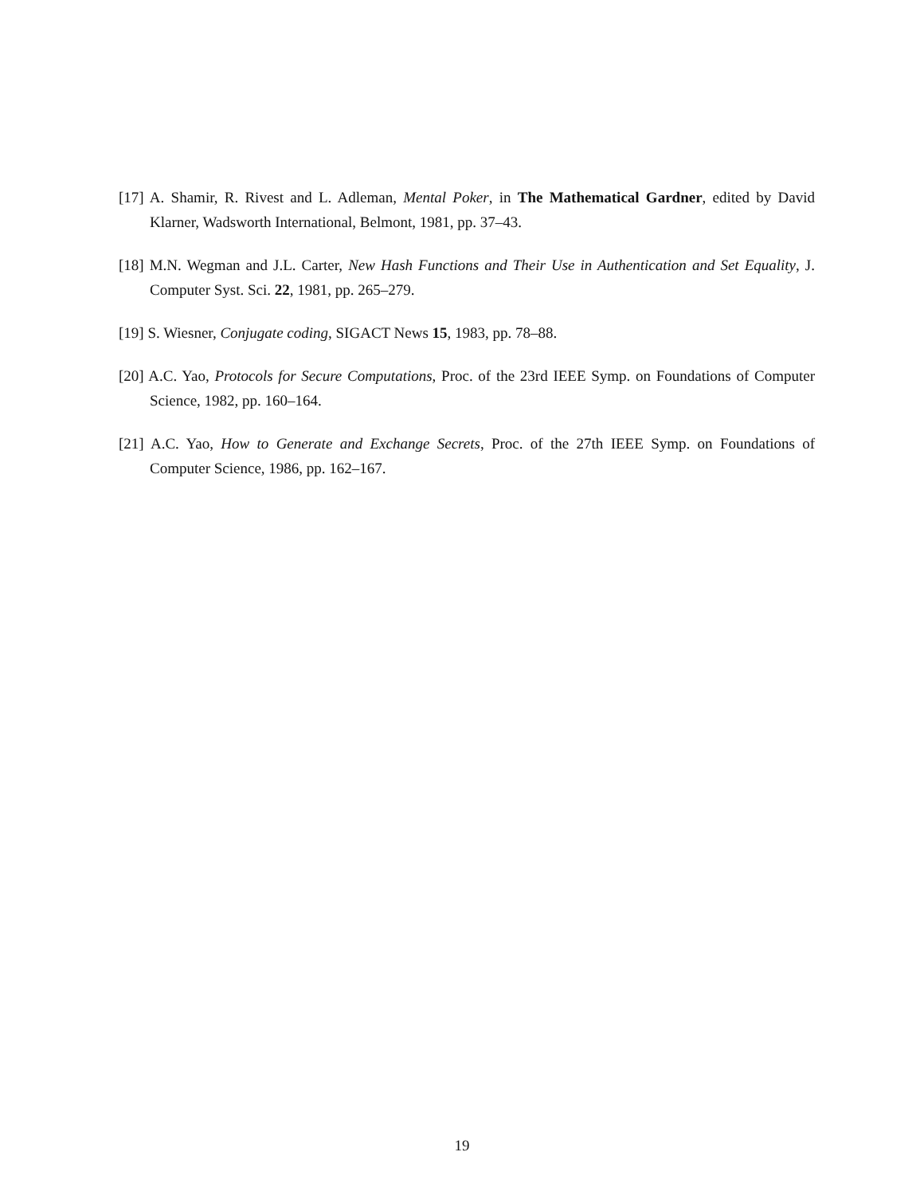[17] A. Shamir, R. Rivest and L. Adleman, Mental Poker, in The Mathematical Gardner, edited by David Klarner, Wadsworth International, Belmont, 1981, pp. 37–43.
[18] M.N. Wegman and J.L. Carter, New Hash Functions and Their Use in Authentication and Set Equality, J. Computer Syst. Sci. 22, 1981, pp. 265–279.
[19] S. Wiesner, Conjugate coding, SIGACT News 15, 1983, pp. 78–88.
[20] A.C. Yao, Protocols for Secure Computations, Proc. of the 23rd IEEE Symp. on Foundations of Computer Science, 1982, pp. 160–164.
[21] A.C. Yao, How to Generate and Exchange Secrets, Proc. of the 27th IEEE Symp. on Foundations of Computer Science, 1986, pp. 162–167.
19